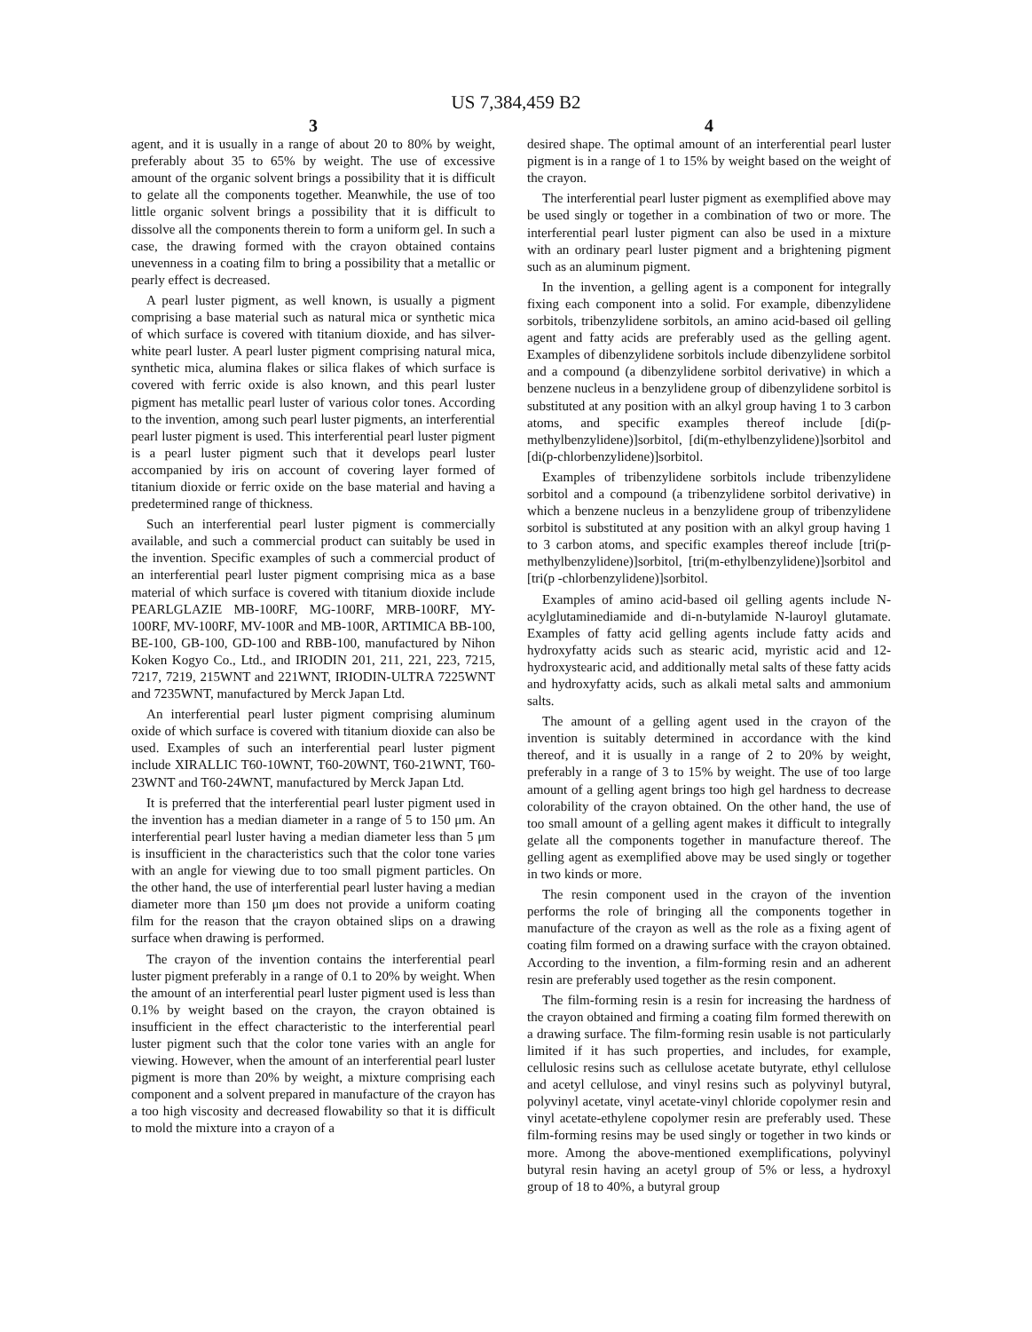US 7,384,459 B2
3
agent, and it is usually in a range of about 20 to 80% by weight, preferably about 35 to 65% by weight. The use of excessive amount of the organic solvent brings a possibility that it is difficult to gelate all the components together. Meanwhile, the use of too little organic solvent brings a possibility that it is difficult to dissolve all the components therein to form a uniform gel. In such a case, the drawing formed with the crayon obtained contains unevenness in a coating film to bring a possibility that a metallic or pearly effect is decreased.
A pearl luster pigment, as well known, is usually a pigment comprising a base material such as natural mica or synthetic mica of which surface is covered with titanium dioxide, and has silver-white pearl luster. A pearl luster pigment comprising natural mica, synthetic mica, alumina flakes or silica flakes of which surface is covered with ferric oxide is also known, and this pearl luster pigment has metallic pearl luster of various color tones. According to the invention, among such pearl luster pigments, an interferential pearl luster pigment is used. This interferential pearl luster pigment is a pearl luster pigment such that it develops pearl luster accompanied by iris on account of covering layer formed of titanium dioxide or ferric oxide on the base material and having a predetermined range of thickness.
Such an interferential pearl luster pigment is commercially available, and such a commercial product can suitably be used in the invention. Specific examples of such a commercial product of an interferential pearl luster pigment comprising mica as a base material of which surface is covered with titanium dioxide include PEARLGLAZIE MB-100RF, MG-100RF, MRB-100RF, MY-100RF, MV-100RF, MV-100R and MB-100R, ARTIMICA BB-100, BE-100, GB-100, GD-100 and RBB-100, manufactured by Nihon Koken Kogyo Co., Ltd., and IRIODIN 201, 211, 221, 223, 7215, 7217, 7219, 215WNT and 221WNT, IRIODIN-ULTRA 7225WNT and 7235WNT, manufactured by Merck Japan Ltd.
An interferential pearl luster pigment comprising aluminum oxide of which surface is covered with titanium dioxide can also be used. Examples of such an interferential pearl luster pigment include XIRALLIC T60-10WNT, T60-20WNT, T60-21WNT, T60-23WNT and T60-24WNT, manufactured by Merck Japan Ltd.
It is preferred that the interferential pearl luster pigment used in the invention has a median diameter in a range of 5 to 150 μm. An interferential pearl luster having a median diameter less than 5 μm is insufficient in the characteristics such that the color tone varies with an angle for viewing due to too small pigment particles. On the other hand, the use of interferential pearl luster having a median diameter more than 150 μm does not provide a uniform coating film for the reason that the crayon obtained slips on a drawing surface when drawing is performed.
The crayon of the invention contains the interferential pearl luster pigment preferably in a range of 0.1 to 20% by weight. When the amount of an interferential pearl luster pigment used is less than 0.1% by weight based on the crayon, the crayon obtained is insufficient in the effect characteristic to the interferential pearl luster pigment such that the color tone varies with an angle for viewing. However, when the amount of an interferential pearl luster pigment is more than 20% by weight, a mixture comprising each component and a solvent prepared in manufacture of the crayon has a too high viscosity and decreased flowability so that it is difficult to mold the mixture into a crayon of a
4
desired shape. The optimal amount of an interferential pearl luster pigment is in a range of 1 to 15% by weight based on the weight of the crayon.
The interferential pearl luster pigment as exemplified above may be used singly or together in a combination of two or more. The interferential pearl luster pigment can also be used in a mixture with an ordinary pearl luster pigment and a brightening pigment such as an aluminum pigment.
In the invention, a gelling agent is a component for integrally fixing each component into a solid. For example, dibenzylidene sorbitols, tribenzylidene sorbitols, an amino acid-based oil gelling agent and fatty acids are preferably used as the gelling agent. Examples of dibenzylidene sorbitols include dibenzylidene sorbitol and a compound (a dibenzylidene sorbitol derivative) in which a benzene nucleus in a benzylidene group of dibenzylidene sorbitol is substituted at any position with an alkyl group having 1 to 3 carbon atoms, and specific examples thereof include [di(p-methylbenzylidene)]sorbitol, [di(m-ethylbenzylidene)]sorbitol and [di(p-chlorbenzylidene)]sorbitol.
Examples of tribenzylidene sorbitols include tribenzylidene sorbitol and a compound (a tribenzylidene sorbitol derivative) in which a benzene nucleus in a benzylidene group of tribenzylidene sorbitol is substituted at any position with an alkyl group having 1 to 3 carbon atoms, and specific examples thereof include [tri(p-methylbenzylidene)]sorbitol, [tri(m-ethylbenzylidene)]sorbitol and [tri(p -chlorbenzylidene)]sorbitol.
Examples of amino acid-based oil gelling agents include N-acylglutaminediamide and di-n-butylamide N-lauroyl glutamate. Examples of fatty acid gelling agents include fatty acids and hydroxyfatty acids such as stearic acid, myristic acid and 12-hydroxystearic acid, and additionally metal salts of these fatty acids and hydroxyfatty acids, such as alkali metal salts and ammonium salts.
The amount of a gelling agent used in the crayon of the invention is suitably determined in accordance with the kind thereof, and it is usually in a range of 2 to 20% by weight, preferably in a range of 3 to 15% by weight. The use of too large amount of a gelling agent brings too high gel hardness to decrease colorability of the crayon obtained. On the other hand, the use of too small amount of a gelling agent makes it difficult to integrally gelate all the components together in manufacture thereof. The gelling agent as exemplified above may be used singly or together in two kinds or more.
The resin component used in the crayon of the invention performs the role of bringing all the components together in manufacture of the crayon as well as the role as a fixing agent of coating film formed on a drawing surface with the crayon obtained. According to the invention, a film-forming resin and an adherent resin are preferably used together as the resin component.
The film-forming resin is a resin for increasing the hardness of the crayon obtained and firming a coating film formed therewith on a drawing surface. The film-forming resin usable is not particularly limited if it has such properties, and includes, for example, cellulosic resins such as cellulose acetate butyrate, ethyl cellulose and acetyl cellulose, and vinyl resins such as polyvinyl butyral, polyvinyl acetate, vinyl acetate-vinyl chloride copolymer resin and vinyl acetate-ethylene copolymer resin are preferably used. These film-forming resins may be used singly or together in two kinds or more. Among the above-mentioned exemplifications, polyvinyl butyral resin having an acetyl group of 5% or less, a hydroxyl group of 18 to 40%, a butyral group